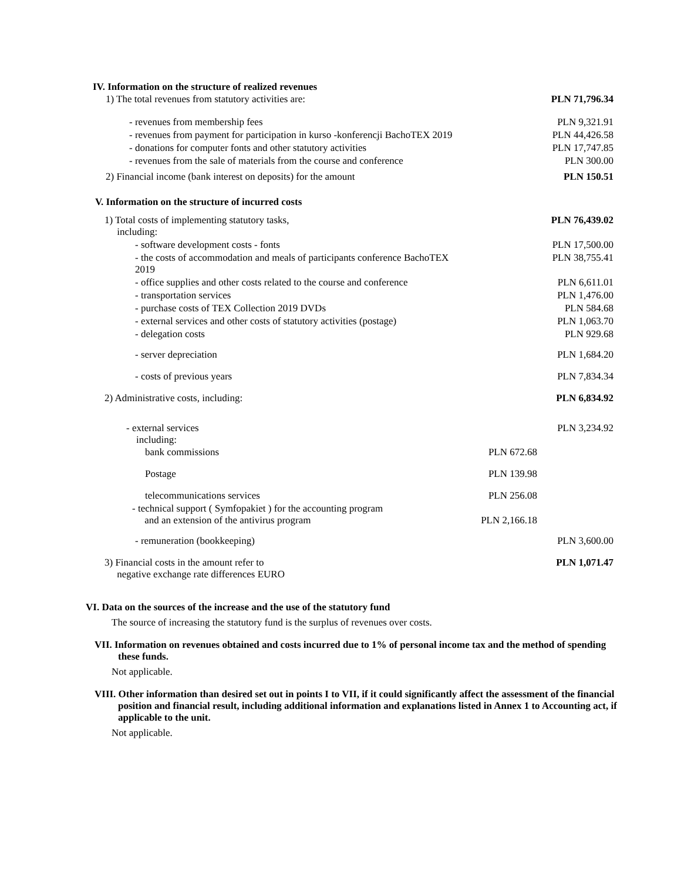IV. Information on the structure of realized revenues
| 1) The total revenues from statutory activities are: | | PLN 71,796.34 |
| - revenues from membership fees | | PLN 9,321.91 |
| - revenues from payment for participation in kurso -konferencji BachoTEX 2019 | | PLN 44,426.58 |
| - donations for computer fonts and other statutory activities | | PLN 17,747.85 |
| - revenues from the sale of materials from the course and conference | | PLN 300.00 |
| 2) Financial income (bank interest on deposits) for the amount | | PLN 150.51 |
V. Information on the structure of incurred costs
| 1) Total costs of implementing statutory tasks, including: | | PLN 76,439.02 |
| - software development costs - fonts | | PLN 17,500.00 |
| - the costs of accommodation and meals of participants conference BachoTEX 2019 | | PLN 38,755.41 |
| - office supplies and other costs related to the course and conference | | PLN 6,611.01 |
| - transportation services | | PLN 1,476.00 |
| - purchase costs of TEX Collection 2019 DVDs | | PLN 584.68 |
| - external services and other costs of statutory activities (postage) | | PLN 1,063.70 |
| - delegation costs | | PLN 929.68 |
| - server depreciation | | PLN 1,684.20 |
| - costs of previous years | | PLN 7,834.34 |
| 2) Administrative costs, including: | | PLN 6,834.92 |
| - external services including: | | PLN 3,234.92 |
| bank commissions | PLN 672.68 | |
| Postage | PLN 139.98 | |
| telecommunications services | PLN 256.08 | |
| - technical support ( Symfopakiet ) for the accounting program and an extension of the antivirus program | PLN 2,166.18 | |
| - remuneration (bookkeeping) | | PLN 3,600.00 |
| 3) Financial costs in the amount refer to negative exchange rate differences EURO | | PLN 1,071.47 |
VI. Data on the sources of the increase and the use of the statutory fund
The source of increasing the statutory fund is the surplus of revenues over costs.
VII. Information on revenues obtained and costs incurred due to 1% of personal income tax and the method of spending these funds.
Not applicable.
VIII. Other information than desired set out in points I to VII, if it could significantly affect the assessment of the financial position and financial result, including additional information and explanations listed in Annex 1 to Accounting act, if applicable to the unit.
Not applicable.